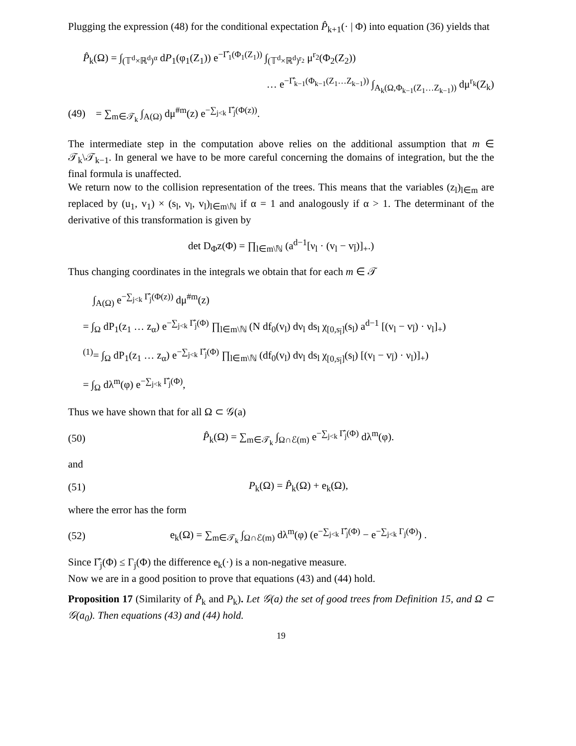Plugging the expression (48) for the conditional expectation P̂<sub>k+1</sub>(· | Φ) into equation (36) yields that
P̂<sub>k</sub>(Ω) = ∫<sub>(𝕋<sup>d</sup>×ℝ<sup>d</sup>)<sup>α</sup></sub> dP<sub>1</sub>(φ<sub>1</sub>(Z<sub>1</sub>)) e<sup>−Γ̂<sub>1</sub>(Φ<sub>1</sub>(Z<sub>1</sub>))</sup> ∫<sub>(𝕋<sup>d</sup>×ℝ<sup>d</sup>)<sup>r<sub>2</sub></sup></sub> μ<sup>r<sub>2</sub></sup>(Φ<sub>2</sub>(Z<sub>2</sub>))
… e<sup>−Γ̂<sub>k−1</sub>(Φ<sub>k−1</sub>(Z<sub>1</sub>…Z<sub>k−1</sub>))</sup> ∫<sub>A<sub>k</sub>(Ω,Φ<sub>k−1</sub>(Z<sub>1</sub>…Z<sub>k−1</sub>))</sub> dμ<sup>r<sub>k</sub></sup>(Z<sub>k</sub>)
(49) = ∑<sub>m∈𝒯<sub>k</sub></sub> ∫<sub>A(Ω)</sub> dμ<sup>#m</sup>(z) e<sup>−∑<sub>j<k</sub> Γ̂<sub>j</sub>(Φ(z))</sup>.
The intermediate step in the computation above relies on the additional assumption that m ∈ 𝒯<sub>k</sub>\𝒯<sub>k−1</sub>. In general we have to be more careful concerning the domains of integration, but the the final formula is unaffected.
We return now to the collision representation of the trees. This means that the variables (z<sub>l</sub>)<sub>l∈m</sub> are replaced by (u<sub>1</sub>, v<sub>1</sub>) × (s<sub>l</sub>, ν<sub>l</sub>, v<sub>l</sub>)<sub>l∈m\ℕ</sub> if α = 1 and analogously if α > 1. The determinant of the derivative of this transformation is given by
det D<sub>Φ</sub>z(Φ) = ∏<sub>l∈m\ℕ</sub> (a<sup>d−1</sup>[ν<sub>l</sub> · (v<sub>l</sub> − v<sub>l̄</sub>)]<sub>+</sub>.)
Thus changing coordinates in the integrals we obtain that for each m ∈ 𝒯
∫<sub>A(Ω)</sub> e<sup>−∑<sub>j<k</sub> Γ̂<sub>j</sub>(Φ(z))</sup> dμ<sup>#m</sup>(z)
= ∫<sub>Ω</sub> dP<sub>1</sub>(z<sub>1</sub> … z<sub>α</sub>) e<sup>−∑<sub>j<k</sub> Γ̂<sub>j</sub>(Φ)</sup> ∏<sub>l∈m\ℕ</sub> (N df<sub>0</sub>(v<sub>l</sub>) dν<sub>l</sub> ds<sub>l</sub> χ<sub>[0,s<sub>l̄</sub>]</sub>(s<sub>l</sub>) a<sup>d−1</sup> [(v<sub>l</sub> − v<sub>l̄</sub>) · ν<sub>l</sub>]<sub>+</sub>)
<sup>(1)</sup>= ∫<sub>Ω</sub> dP<sub>1</sub>(z<sub>1</sub> … z<sub>α</sub>) e<sup>−∑<sub>j<k</sub> Γ̂<sub>j</sub>(Φ)</sup> ∏<sub>l∈m\ℕ</sub> (df<sub>0</sub>(v<sub>l</sub>) dν<sub>l</sub> ds<sub>l</sub> χ<sub>[0,s<sub>l̄</sub>]</sub>(s<sub>l</sub>) [(v<sub>l</sub> − v<sub>l̄</sub>) · ν<sub>l</sub>)]<sub>+</sub>)
= ∫<sub>Ω</sub> dλ<sup>m</sup>(φ) e<sup>−∑<sub>j<k</sub> Γ̂<sub>j</sub>(Φ)</sup>,
Thus we have shown that for all Ω ⊂ 𝒢(a)
(50) P̂<sub>k</sub>(Ω) = ∑<sub>m∈𝒯<sub>k</sub></sub> ∫<sub>Ω∩ℰ(m)</sub> e<sup>−∑<sub>j<k</sub> Γ̂<sub>j</sub>(Φ)</sup> dλ<sup>m</sup>(φ).
and
(51) P<sub>k</sub>(Ω) = P̂<sub>k</sub>(Ω) + e<sub>k</sub>(Ω),
where the error has the form
(52) e<sub>k</sub>(Ω) = ∑<sub>m∈𝒯<sub>k</sub></sub> ∫<sub>Ω∩ℰ(m)</sub> dλ<sup>m</sup>(φ) (e<sup>−∑<sub>j<k</sub> Γ̂<sub>j</sub>(Φ)</sup> − e<sup>−∑<sub>j<k</sub> Γ<sub>j</sub>(Φ)</sup>) .
Since Γ̂<sub>j</sub>(Φ) ≤ Γ<sub>j</sub>(Φ) the difference e<sub>k</sub>(·) is a non-negative measure.
Now we are in a good position to prove that equations (43) and (44) hold.
Proposition 17 (Similarity of P̂<sub>k</sub> and P<sub>k</sub>). Let 𝒢(a) the set of good trees from Definition 15, and Ω ⊂ 𝒢(a<sub>0</sub>). Then equations (43) and (44) hold.
19